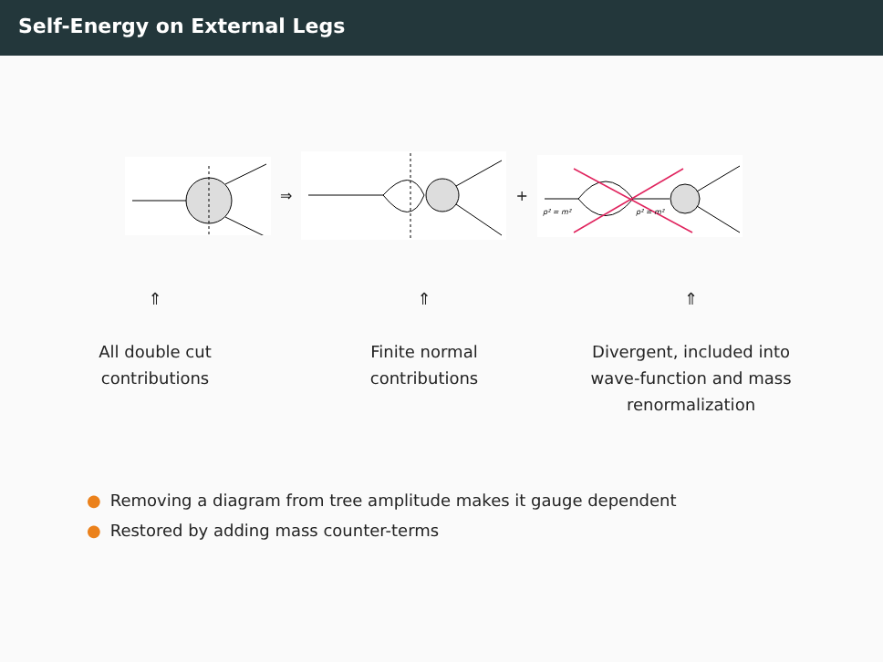Self-Energy on External Legs
⇒ +
p² = m²
p² = m²
⇑
All double cut
contributions
⇑
Finite normal
contributions
⇑
Divergent, included into
wave-function and mass
renormalization
● Removing a diagram from tree amplitude makes it gauge dependent
● Restored by adding mass counter-terms